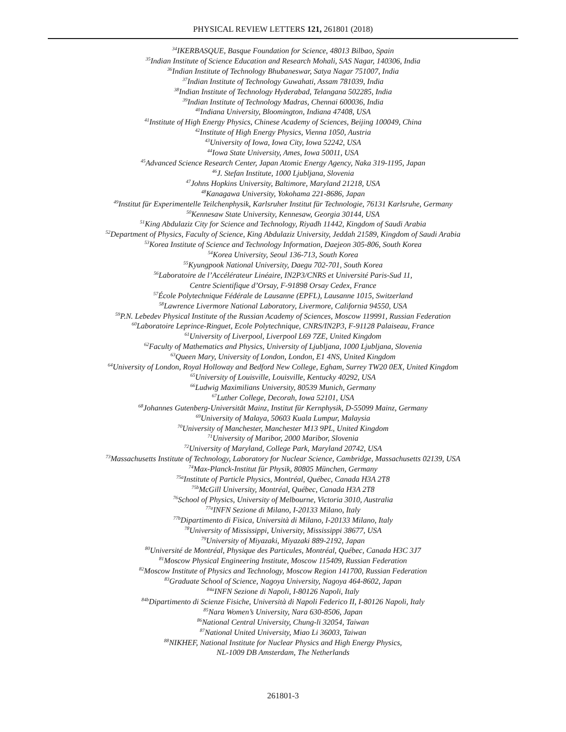PHYSICAL REVIEW LETTERS 121, 261801 (2018)
<sup>34</sup> IKERBASQUE, Basque Foundation for Science, 48013 Bilbao, Spain
<sup>35</sup> Indian Institute of Science Education and Research Mohali, SAS Nagar, 140306, India
<sup>36</sup> Indian Institute of Technology Bhubaneswar, Satya Nagar 751007, India
<sup>37</sup> Indian Institute of Technology Guwahati, Assam 781039, India
<sup>38</sup> Indian Institute of Technology Hyderabad, Telangana 502285, India
<sup>39</sup> Indian Institute of Technology Madras, Chennai 600036, India
<sup>40</sup> Indiana University, Bloomington, Indiana 47408, USA
<sup>41</sup> Institute of High Energy Physics, Chinese Academy of Sciences, Beijing 100049, China
<sup>42</sup> Institute of High Energy Physics, Vienna 1050, Austria
<sup>43</sup> University of Iowa, Iowa City, Iowa 52242, USA
<sup>44</sup> Iowa State University, Ames, Iowa 50011, USA
<sup>45</sup> Advanced Science Research Center, Japan Atomic Energy Agency, Naka 319-1195, Japan
<sup>46</sup> J. Stefan Institute, 1000 Ljubljana, Slovenia
<sup>47</sup> Johns Hopkins University, Baltimore, Maryland 21218, USA
<sup>48</sup> Kanagawa University, Yokohama 221-8686, Japan
<sup>49</sup> Institut für Experimentelle Teilchenphysik, Karlsruher Institut für Technologie, 76131 Karlsruhe, Germany
<sup>50</sup> Kennesaw State University, Kennesaw, Georgia 30144, USA
<sup>51</sup> King Abdulaziz City for Science and Technology, Riyadh 11442, Kingdom of Saudi Arabia
<sup>52</sup> Department of Physics, Faculty of Science, King Abdulaziz University, Jeddah 21589, Kingdom of Saudi Arabia
<sup>53</sup> Korea Institute of Science and Technology Information, Daejeon 305-806, South Korea
<sup>54</sup> Korea University, Seoul 136-713, South Korea
<sup>55</sup> Kyungpook National University, Daegu 702-701, South Korea
<sup>56</sup> Laboratoire de l’Accélérateur Linéaire, IN2P3/CNRS et Université Paris-Sud 11,
Centre Scientifique d’Orsay, F-91898 Orsay Cedex, France
<sup>57</sup> École Polytechnique Fédérale de Lausanne (EPFL), Lausanne 1015, Switzerland
<sup>58</sup> Lawrence Livermore National Laboratory, Livermore, California 94550, USA
<sup>59</sup>P.N. Lebedev Physical Institute of the Russian Academy of Sciences, Moscow 119991, Russian Federation
<sup>60</sup> Laboratoire Leprince-Ringuet, Ecole Polytechnique, CNRS/IN2P3, F-91128 Palaiseau, France
<sup>61</sup> University of Liverpool, Liverpool L69 7ZE, United Kingdom
<sup>62</sup> Faculty of Mathematics and Physics, University of Ljubljana, 1000 Ljubljana, Slovenia
<sup>63</sup> Queen Mary, University of London, London, E1 4NS, United Kingdom
<sup>64</sup> University of London, Royal Holloway and Bedford New College, Egham, Surrey TW20 0EX, United Kingdom
<sup>65</sup> University of Louisville, Louisville, Kentucky 40292, USA
<sup>66</sup> Ludwig Maximilians University, 80539 Munich, Germany
<sup>67</sup> Luther College, Decorah, Iowa 52101, USA
<sup>68</sup> Johannes Gutenberg-Universität Mainz, Institut für Kernphysik, D-55099 Mainz, Germany
<sup>69</sup> University of Malaya, 50603 Kuala Lumpur, Malaysia
<sup>70</sup> University of Manchester, Manchester M13 9PL, United Kingdom
<sup>71</sup> University of Maribor, 2000 Maribor, Slovenia
<sup>72</sup> University of Maryland, College Park, Maryland 20742, USA
<sup>73</sup> Massachusetts Institute of Technology, Laboratory for Nuclear Science, Cambridge, Massachusetts 02139, USA
<sup>74</sup> Max-Planck-Institut für Physik, 80805 München, Germany
<sup>75a</sup>Institute of Particle Physics, Montréal, Québec, Canada H3A 2T8
<sup>75b</sup>McGill University, Montréal, Québec, Canada H3A 2T8
<sup>76</sup> School of Physics, University of Melbourne, Victoria 3010, Australia
<sup>77a</sup>INFN Sezione di Milano, I-20133 Milano, Italy
<sup>77b</sup>Dipartimento di Fisica, Università di Milano, I-20133 Milano, Italy
<sup>78</sup> University of Mississippi, University, Mississippi 38677, USA
<sup>79</sup> University of Miyazaki, Miyazaki 889-2192, Japan
<sup>80</sup> Université de Montréal, Physique des Particules, Montréal, Québec, Canada H3C 3J7
<sup>81</sup> Moscow Physical Engineering Institute, Moscow 115409, Russian Federation
<sup>82</sup> Moscow Institute of Physics and Technology, Moscow Region 141700, Russian Federation
<sup>83</sup> Graduate School of Science, Nagoya University, Nagoya 464-8602, Japan
<sup>84a</sup>INFN Sezione di Napoli, I-80126 Napoli, Italy
<sup>84b</sup>Dipartimento di Scienze Fisiche, Università di Napoli Federico II, I-80126 Napoli, Italy
<sup>85</sup> Nara Women’s University, Nara 630-8506, Japan
<sup>86</sup> National Central University, Chung-li 32054, Taiwan
<sup>87</sup> National United University, Miao Li 36003, Taiwan
<sup>88</sup>NIKHEF, National Institute for Nuclear Physics and High Energy Physics,
NL-1009 DB Amsterdam, The Netherlands
261801-3